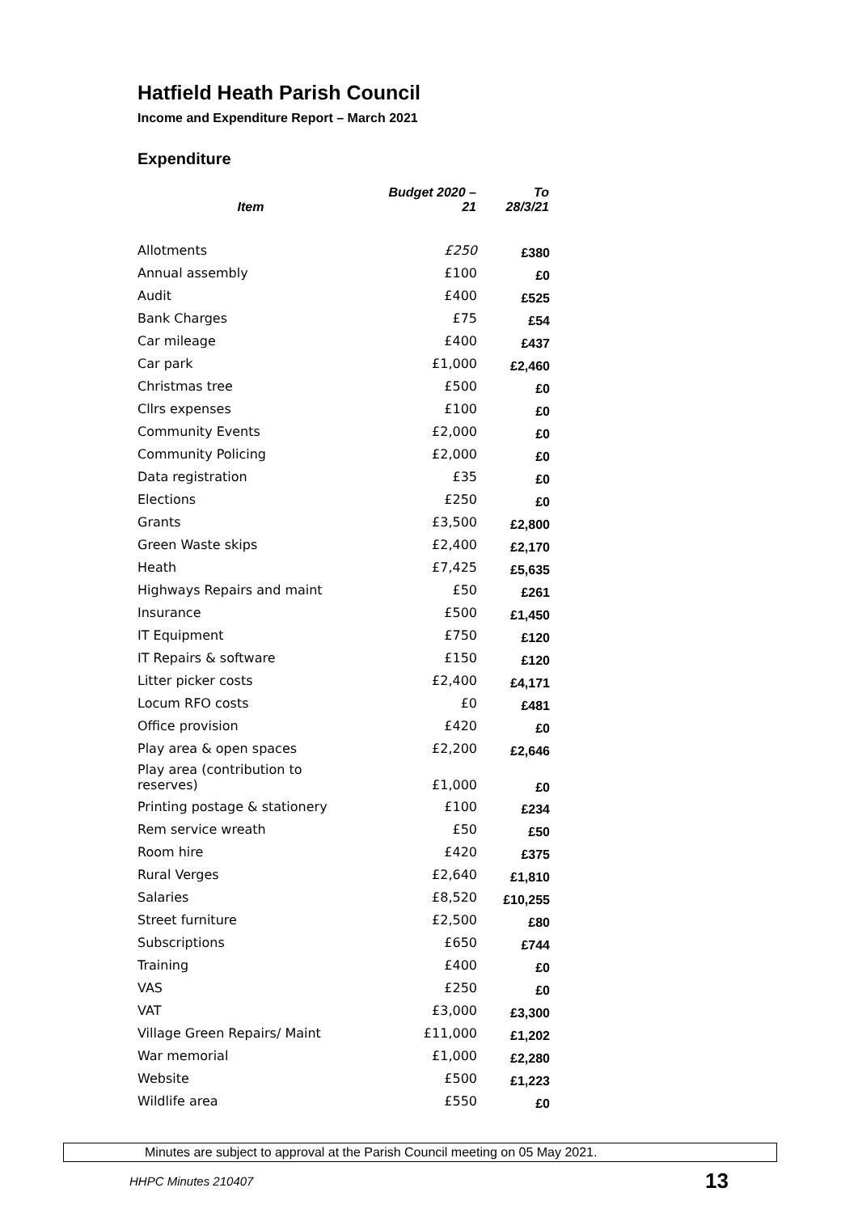Hatfield Heath Parish Council
Income and Expenditure Report – March 2021
Expenditure
| Item | Budget 2020 – 21 | To 28/3/21 |
| --- | --- | --- |
| Allotments | £250 | £380 |
| Annual assembly | £100 | £0 |
| Audit | £400 | £525 |
| Bank Charges | £75 | £54 |
| Car mileage | £400 | £437 |
| Car park | £1,000 | £2,460 |
| Christmas tree | £500 | £0 |
| Cllrs expenses | £100 | £0 |
| Community Events | £2,000 | £0 |
| Community Policing | £2,000 | £0 |
| Data registration | £35 | £0 |
| Elections | £250 | £0 |
| Grants | £3,500 | £2,800 |
| Green Waste skips | £2,400 | £2,170 |
| Heath | £7,425 | £5,635 |
| Highways Repairs and maint | £50 | £261 |
| Insurance | £500 | £1,450 |
| IT Equipment | £750 | £120 |
| IT Repairs & software | £150 | £120 |
| Litter picker costs | £2,400 | £4,171 |
| Locum RFO costs | £0 | £481 |
| Office provision | £420 | £0 |
| Play area & open spaces | £2,200 | £2,646 |
| Play area (contribution to reserves) | £1,000 | £0 |
| Printing postage & stationery | £100 | £234 |
| Rem service wreath | £50 | £50 |
| Room hire | £420 | £375 |
| Rural Verges | £2,640 | £1,810 |
| Salaries | £8,520 | £10,255 |
| Street furniture | £2,500 | £80 |
| Subscriptions | £650 | £744 |
| Training | £400 | £0 |
| VAS | £250 | £0 |
| VAT | £3,000 | £3,300 |
| Village Green Repairs/ Maint | £11,000 | £1,202 |
| War memorial | £1,000 | £2,280 |
| Website | £500 | £1,223 |
| Wildlife area | £550 | £0 |
Minutes are subject to approval at the Parish Council meeting on 05 May 2021.
HHPC Minutes 210407 13